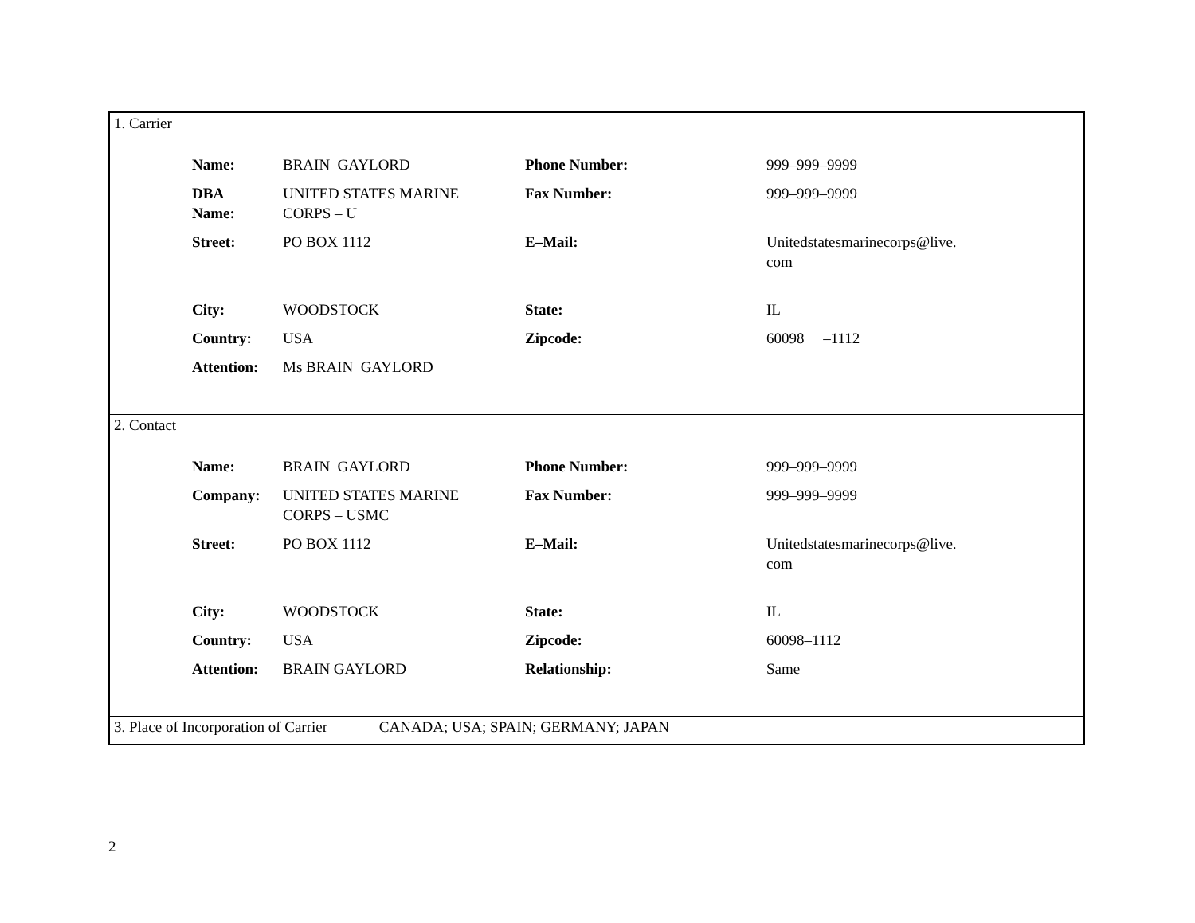1. Carrier
| Name: | BRAIN GAYLORD | Phone Number: | 999–999–9999 |
| DBA Name: | UNITED STATES MARINE CORPS – U | Fax Number: | 999–999–9999 |
| Street: | PO BOX 1112 | E–Mail: | Unitedstatesmarinecorps@live. com |
| City: | WOODSTOCK | State: | IL |
| Country: | USA | Zipcode: | 60098 –1112 |
| Attention: | Ms BRAIN GAYLORD | | |
2. Contact
| Name: | BRAIN GAYLORD | Phone Number: | 999–999–9999 |
| Company: | UNITED STATES MARINE CORPS – USMC | Fax Number: | 999–999–9999 |
| Street: | PO BOX 1112 | E–Mail: | Unitedstatesmarinecorps@live. com |
| City: | WOODSTOCK | State: | IL |
| Country: | USA | Zipcode: | 60098–1112 |
| Attention: | BRAIN GAYLORD | Relationship: | Same |
3. Place of Incorporation of Carrier CANADA; USA; SPAIN; GERMANY; JAPAN
2